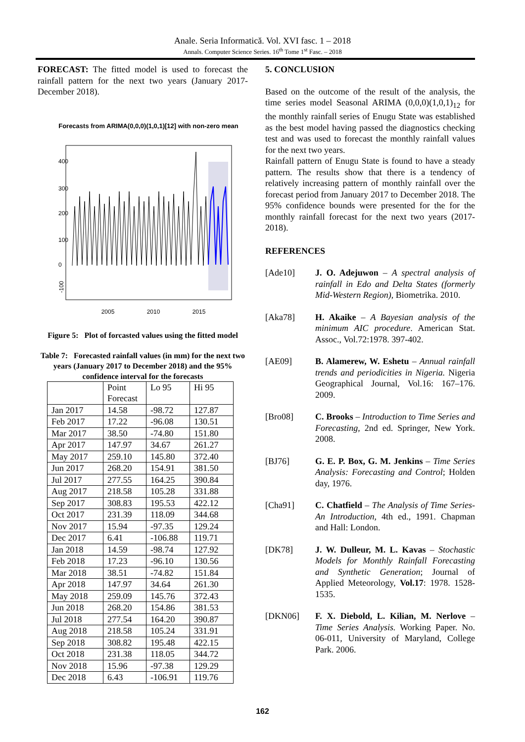Anale. Seria Informatică. Vol. XVI fasc. 1 – 2018
Annals. Computer Science Series. 16<sup>th</sup> Tome 1<sup>st</sup> Fasc. – 2018
FORECAST: The fitted model is used to forecast the rainfall pattern for the next two years (January 2017-December 2018).
Forecasts from ARIMA(0,0,0)(1,0,1)[12] with non-zero mean
-100
0
100
200
300
400
2005
2010
2015
Figure 5: Plot of forcasted values using the fitted model
Table 7: Forecasted rainfall values (in mm) for the next two years (January 2017 to December 2018) and the 95% confidence interval for the forecasts
| | Point Forecast | Lo 95 | Hi 95 |
| Jan 2017 | 14.58 | -98.72 | 127.87 |
| Feb 2017 | 17.22 | -96.08 | 130.51 |
| Mar 2017 | 38.50 | -74.80 | 151.80 |
| Apr 2017 | 147.97 | 34.67 | 261.27 |
| May 2017 | 259.10 | 145.80 | 372.40 |
| Jun 2017 | 268.20 | 154.91 | 381.50 |
| Jul 2017 | 277.55 | 164.25 | 390.84 |
| Aug 2017 | 218.58 | 105.28 | 331.88 |
| Sep 2017 | 308.83 | 195.53 | 422.12 |
| Oct 2017 | 231.39 | 118.09 | 344.68 |
| Nov 2017 | 15.94 | -97.35 | 129.24 |
| Dec 2017 | 6.41 | -106.88 | 119.71 |
| Jan 2018 | 14.59 | -98.74 | 127.92 |
| Feb 2018 | 17.23 | -96.10 | 130.56 |
| Mar 2018 | 38.51 | -74.82 | 151.84 |
| Apr 2018 | 147.97 | 34.64 | 261.30 |
| May 2018 | 259.09 | 145.76 | 372.43 |
| Jun 2018 | 268.20 | 154.86 | 381.53 |
| Jul 2018 | 277.54 | 164.20 | 390.87 |
| Aug 2018 | 218.58 | 105.24 | 331.91 |
| Sep 2018 | 308.82 | 195.48 | 422.15 |
| Oct 2018 | 231.38 | 118.05 | 344.72 |
| Nov 2018 | 15.96 | -97.38 | 129.29 |
| Dec 2018 | 6.43 | -106.91 | 119.76 |
5. CONCLUSION
Based on the outcome of the result of the analysis, the time series model Seasonal ARIMA (0,0,0)(1,0,1)<sub>12</sub> for the monthly rainfall series of Enugu State was established as the best model having passed the diagnostics checking test and was used to forecast the monthly rainfall values for the next two years.
Rainfall pattern of Enugu State is found to have a steady pattern. The results show that there is a tendency of relatively increasing pattern of monthly rainfall over the forecast period from January 2017 to December 2018. The 95% confidence bounds were presented for the for the monthly rainfall forecast for the next two years (2017-2018).
REFERENCES
[Ade10] J. O. Adejuwon – A spectral analysis of rainfall in Edo and Delta States (formerly Mid-Western Region), Biometrika. 2010.
[Aka78] H. Akaike – A Bayesian analysis of the minimum AIC procedure. American Stat. Assoc., Vol.72:1978. 397-402.
[AE09] B. Alamerew, W. Eshetu – Annual rainfall trends and periodicities in Nigeria. Nigeria Geographical Journal, Vol.16: 167–176. 2009.
[Bro08] C. Brooks – Introduction to Time Series and Forecasting, 2nd ed. Springer, New York. 2008.
[BJ76] G. E. P. Box, G. M. Jenkins – Time Series Analysis: Forecasting and Control; Holden day, 1976.
[Cha91] C. Chatfield – The Analysis of Time Series-An Introduction, 4th ed., 1991. Chapman and Hall: London.
[DK78] J. W. Dulleur, M. L. Kavas – Stochastic Models for Monthly Rainfall Forecasting and Synthetic Generation; Journal of Applied Meteorology, Vol.17: 1978. 1528-1535.
[DKN06] F. X. Diebold, L. Kilian, M. Nerlove – Time Series Analysis. Working Paper. No. 06-011, University of Maryland, College Park. 2006.
162